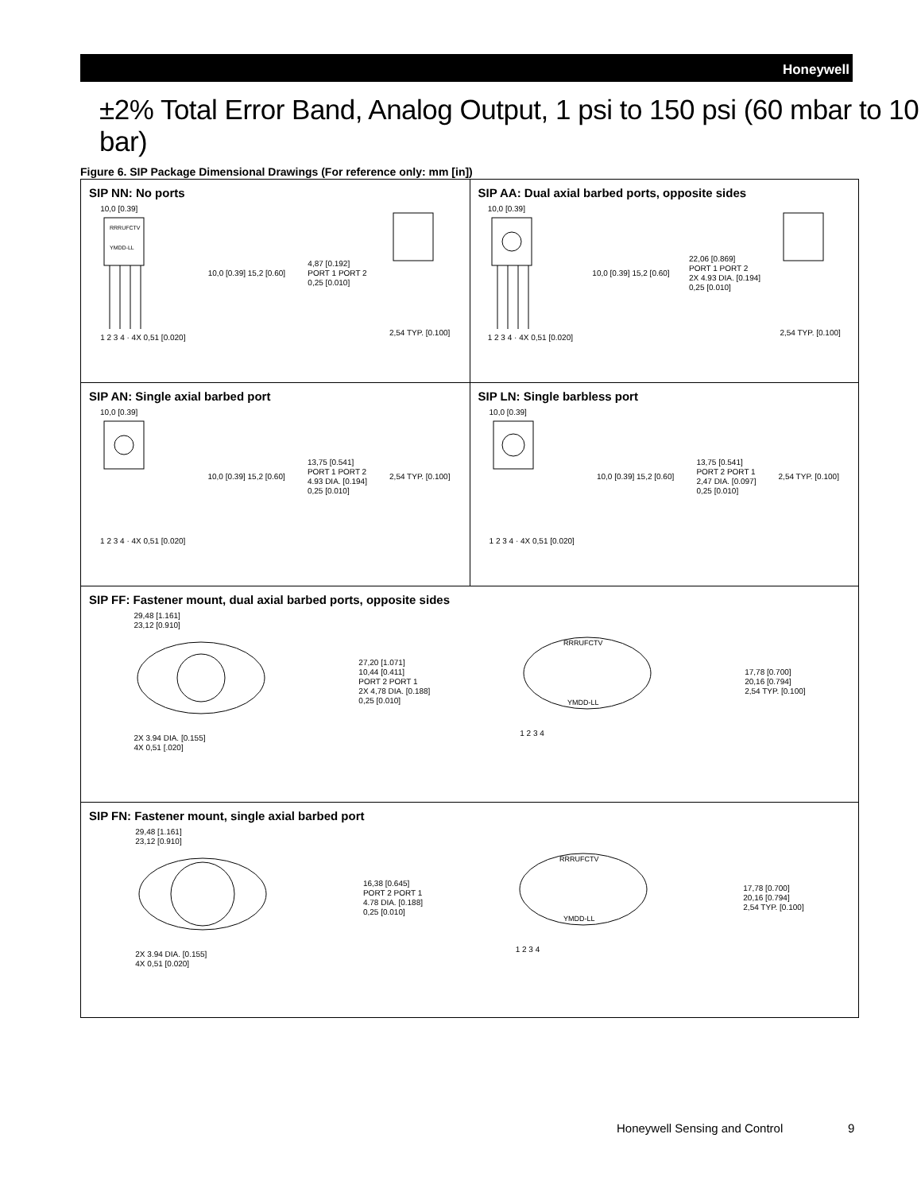Honeywell
±2% Total Error Band, Analog Output, 1 psi to 150 psi (60 mbar to 10 bar)
Figure 6. SIP Package Dimensional Drawings (For reference only: mm [in])
SIP NN: No ports
10,0 [0.39]
RRRUFCTV
YMDD-LL
1 2 3 4 · 4X 0,51 [0.020]
10,0 [0.39] 15,2 [0.60]
4,87 [0.192]
PORT 1 PORT 2
0,25 [0.010]
2,54 TYP. [0.100]
SIP AA: Dual axial barbed ports, opposite sides
10,0 [0.39]1 2 3 4 · 4X 0,51 [0.020]
10,0 [0.39] 15,2 [0.60]
22,06 [0.869]
PORT 1 PORT 2
2X 4.93 DIA. [0.194]
0,25 [0.010]
2,54 TYP. [0.100]
SIP AN: Single axial barbed port
10,0 [0.39]1 2 3 4 · 4X 0,51 [0.020]
10,0 [0.39] 15,2 [0.60]
13,75 [0.541]
PORT 1 PORT 2
4.93 DIA. [0.194]
0,25 [0.010]
2,54 TYP. [0.100]
SIP LN: Single barbless port
10,0 [0.39]1 2 3 4 · 4X 0,51 [0.020]
10,0 [0.39] 15,2 [0.60]
13,75 [0.541]
PORT 2 PORT 1
2,47 DIA. [0.097]
0,25 [0.010]
2,54 TYP. [0.100]
SIP FF: Fastener mount, dual axial barbed ports, opposite sides
29,48 [1.161]
23,12 [0.910]2X 3.94 DIA. [0.155]
4X 0,51 [.020]
27,20 [1.071]
10,44 [0.411]
PORT 2 PORT 1
2X 4,78 DIA. [0.188]
0,25 [0.010]
RRRUFCTV
YMDD-LL
1 2 3 4
17,78 [0.700]
20,16 [0.794]
2,54 TYP. [0.100]
SIP FN: Fastener mount, single axial barbed port
29,48 [1.161]
23,12 [0.910]2X 3.94 DIA. [0.155]
4X 0,51 [0.020]
16,38 [0.645]
PORT 2 PORT 1
4.78 DIA. [0.188]
0,25 [0.010]
RRRUFCTV
YMDD-LL
1 2 3 4
17,78 [0.700]
20,16 [0.794]
2,54 TYP. [0.100]
Honeywell Sensing and Control 9